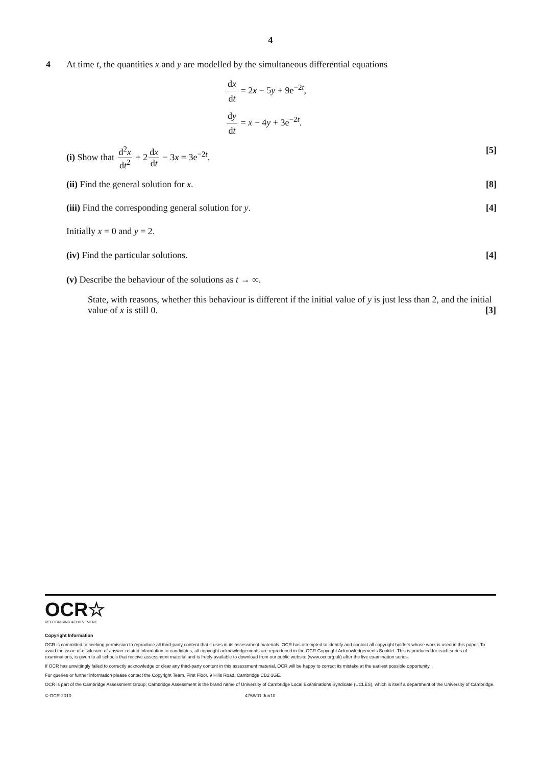4
4
At time t, the quantities x and y are modelled by the simultaneous differential equations
dx dt = 2x − 5y + 9e<sup>−2t</sup>,
dy dt = x − 4y + 3e<sup>−2t</sup>.
(i) Show that d<sup>2</sup>x dt<sup>2</sup> + 2dx dt − 3x = 3e<sup>−2t</sup>. [5]
(ii) Find the general solution for x. [8]
(iii) Find the corresponding general solution for y. [4]
Initially x = 0 and y = 2.
(iv) Find the particular solutions. [4]
(v) Describe the behaviour of the solutions as t → ∞.
State, with reasons, whether this behaviour is different if the initial value of y is just less than 2, and the initial value of x is still 0. [3]
OCR☆
RECOGNISING ACHIEVEMENT
Copyright Information
OCR is committed to seeking permission to reproduce all third-party content that it uses in its assessment materials. OCR has attempted to identify and contact all copyright holders whose work is used in this paper. To avoid the issue of disclosure of answer-related information to candidates, all copyright acknowledgements are reproduced in the OCR Copyright Acknowledgements Booklet. This is produced for each series of examinations, is given to all schools that receive assessment material and is freely available to download from our public website (www.ocr.org.uk) after the live examination series.
If OCR has unwittingly failed to correctly acknowledge or clear any third-party content in this assessment material, OCR will be happy to correct its mistake at the earliest possible opportunity.
For queries or further information please contact the Copyright Team, First Floor, 9 Hills Road, Cambridge CB2 1GE.
OCR is part of the Cambridge Assessment Group; Cambridge Assessment is the brand name of University of Cambridge Local Examinations Syndicate (UCLES), which is itself a department of the University of Cambridge.
© OCR 2010 4758/01 Jun10